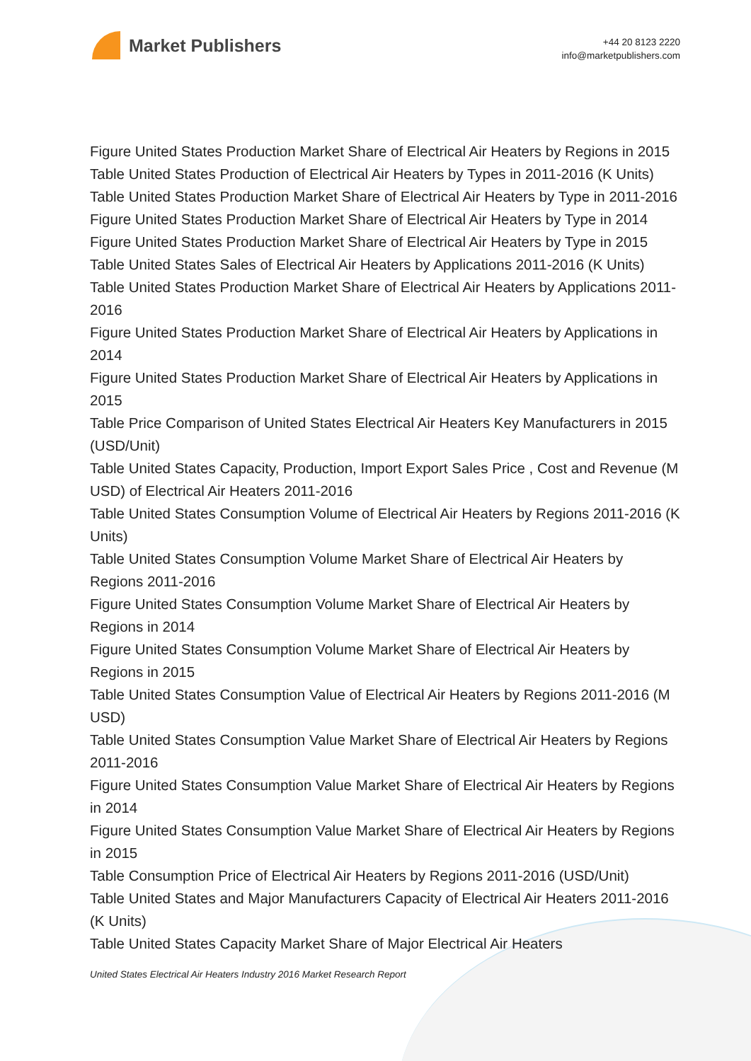Market Publishers
+44 20 8123 2220
info@marketpublishers.com
Figure United States Production Market Share of Electrical Air Heaters by Regions in 2015
Table United States Production of Electrical Air Heaters by Types in 2011-2016 (K Units)
Table United States Production Market Share of Electrical Air Heaters by Type in 2011-2016
Figure United States Production Market Share of Electrical Air Heaters by Type in 2014
Figure United States Production Market Share of Electrical Air Heaters by Type in 2015
Table United States Sales of Electrical Air Heaters by Applications 2011-2016 (K Units)
Table United States Production Market Share of Electrical Air Heaters by Applications 2011-2016
Figure United States Production Market Share of Electrical Air Heaters by Applications in 2014
Figure United States Production Market Share of Electrical Air Heaters by Applications in 2015
Table Price Comparison of United States Electrical Air Heaters Key Manufacturers in 2015 (USD/Unit)
Table United States Capacity, Production, Import Export Sales Price , Cost and Revenue (M USD) of Electrical Air Heaters 2011-2016
Table United States Consumption Volume of Electrical Air Heaters by Regions 2011-2016 (K Units)
Table United States Consumption Volume Market Share of Electrical Air Heaters by Regions 2011-2016
Figure United States Consumption Volume Market Share of Electrical Air Heaters by Regions in 2014
Figure United States Consumption Volume Market Share of Electrical Air Heaters by Regions in 2015
Table United States Consumption Value of Electrical Air Heaters by Regions 2011-2016 (M USD)
Table United States Consumption Value Market Share of Electrical Air Heaters by Regions 2011-2016
Figure United States Consumption Value Market Share of Electrical Air Heaters by Regions in 2014
Figure United States Consumption Value Market Share of Electrical Air Heaters by Regions in 2015
Table Consumption Price of Electrical Air Heaters by Regions 2011-2016 (USD/Unit)
Table United States and Major Manufacturers Capacity of Electrical Air Heaters 2011-2016 (K Units)
Table United States Capacity Market Share of Major Electrical Air Heaters
United States Electrical Air Heaters Industry 2016 Market Research Report